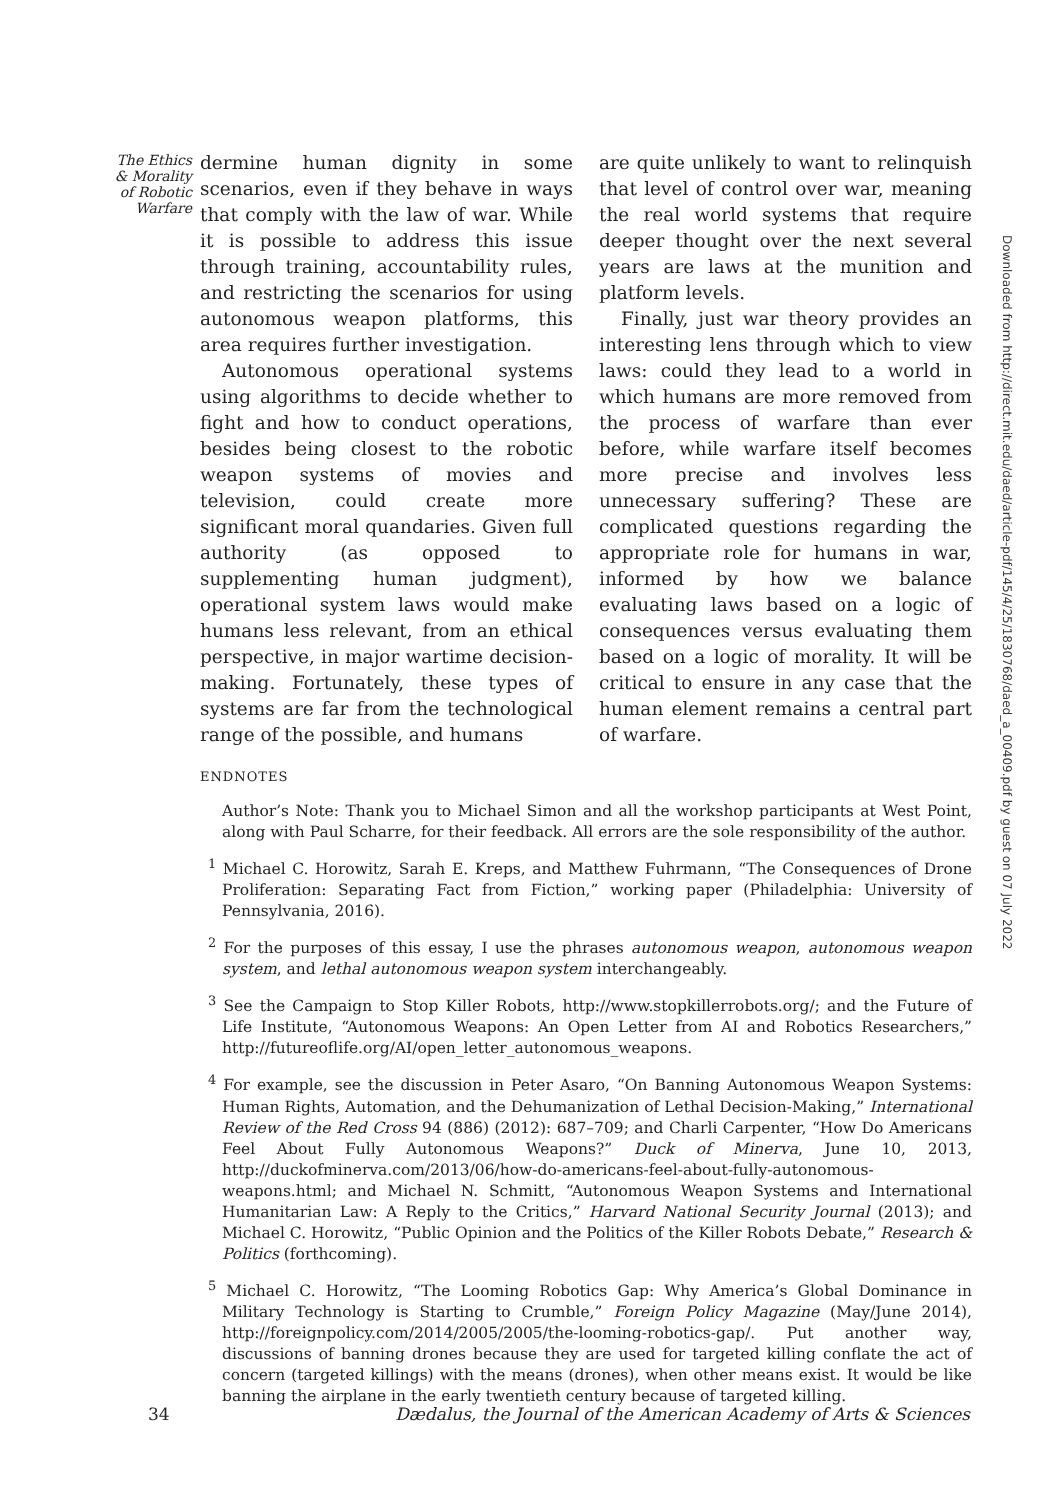The Ethics & Morality of Robotic Warfare
dermine human dignity in some scenarios, even if they behave in ways that comply with the law of war. While it is possible to address this issue through training, accountability rules, and restricting the scenarios for using autonomous weapon platforms, this area requires further investigation.
Autonomous operational systems using algorithms to decide whether to fight and how to conduct operations, besides being closest to the robotic weapon systems of movies and television, could create more significant moral quandaries. Given full authority (as opposed to supplementing human judgment), operational system laws would make humans less relevant, from an ethical perspective, in major wartime decision-making. Fortunately, these types of systems are far from the technological range of the possible, and humans
are quite unlikely to want to relinquish that level of control over war, meaning the real world systems that require deeper thought over the next several years are laws at the munition and platform levels.
Finally, just war theory provides an interesting lens through which to view laws: could they lead to a world in which humans are more removed from the process of warfare than ever before, while warfare itself becomes more precise and involves less unnecessary suffering? These are complicated questions regarding the appropriate role for humans in war, informed by how we balance evaluating laws based on a logic of consequences versus evaluating them based on a logic of morality. It will be critical to ensure in any case that the human element remains a central part of warfare.
ENDNOTES
Author’s Note: Thank you to Michael Simon and all the workshop participants at West Point, along with Paul Scharre, for their feedback. All errors are the sole responsibility of the author.
<sup>1</sup> Michael C. Horowitz, Sarah E. Kreps, and Matthew Fuhrmann, “The Consequences of Drone Proliferation: Separating Fact from Fiction,” working paper (Philadelphia: University of Pennsylvania, 2016).
<sup>2</sup> For the purposes of this essay, I use the phrases autonomous weapon, autonomous weapon system, and lethal autonomous weapon system interchangeably.
<sup>3</sup> See the Campaign to Stop Killer Robots, http://www.stopkillerrobots.org/; and the Future of Life Institute, “Autonomous Weapons: An Open Letter from AI and Robotics Researchers,” http://futureoflife.org/AI/open_letter_autonomous_weapons.
<sup>4</sup> For example, see the discussion in Peter Asaro, “On Banning Autonomous Weapon Systems: Human Rights, Automation, and the Dehumanization of Lethal Decision-Making,” International Review of the Red Cross 94 (886) (2012): 687–709; and Charli Carpenter, “How Do Americans Feel About Fully Autonomous Weapons?” Duck of Minerva, June 10, 2013, http://duckofminerva.com/2013/06/how-do-americans-feel-about-fully-autonomous-weapons.html; and Michael N. Schmitt, “Autonomous Weapon Systems and International Humanitarian Law: A Reply to the Critics,” Harvard National Security Journal (2013); and Michael C. Horowitz, “Public Opinion and the Politics of the Killer Robots Debate,” Research & Politics (forthcoming).
<sup>5</sup> Michael C. Horowitz, “The Looming Robotics Gap: Why America’s Global Dominance in Military Technology is Starting to Crumble,” Foreign Policy Magazine (May/June 2014), http://foreignpolicy.com/2014/2005/2005/the-looming-robotics-gap/. Put another way, discussions of banning drones because they are used for targeted killing conflate the act of concern (targeted killings) with the means (drones), when other means exist. It would be like banning the airplane in the early twentieth century because of targeted killing.
34 Dædalus, the Journal of the American Academy of Arts & Sciences
Downloaded from http://direct.mit.edu/daed/article-pdf/145/4/25/1830768/daed_a_00409.pdf by guest on 07 July 2022